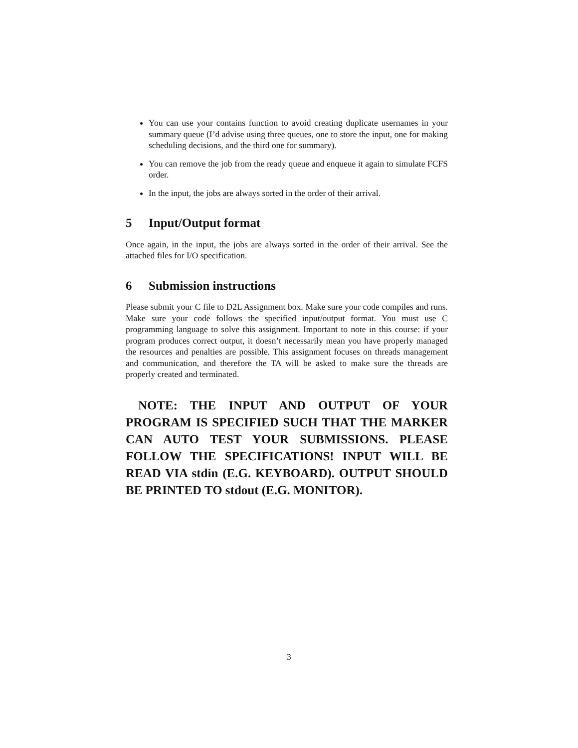You can use your contains function to avoid creating duplicate usernames in your summary queue (I’d advise using three queues, one to store the input, one for making scheduling decisions, and the third one for summary).
You can remove the job from the ready queue and enqueue it again to simulate FCFS order.
In the input, the jobs are always sorted in the order of their arrival.
5 Input/Output format
Once again, in the input, the jobs are always sorted in the order of their arrival. See the attached files for I/O specification.
6 Submission instructions
Please submit your C file to D2L Assignment box. Make sure your code compiles and runs. Make sure your code follows the specified input/output format. You must use C programming language to solve this assignment. Important to note in this course: if your program produces correct output, it doesn’t necessarily mean you have properly managed the resources and penalties are possible. This assignment focuses on threads management and communication, and therefore the TA will be asked to make sure the threads are properly created and terminated.
NOTE: THE INPUT AND OUTPUT OF YOUR PROGRAM IS SPECIFIED SUCH THAT THE MARKER CAN AUTO TEST YOUR SUBMISSIONS. PLEASE FOLLOW THE SPECIFICATIONS! INPUT WILL BE READ VIA stdin (E.G. KEYBOARD). OUTPUT SHOULD BE PRINTED TO stdout (E.G. MONITOR).
3